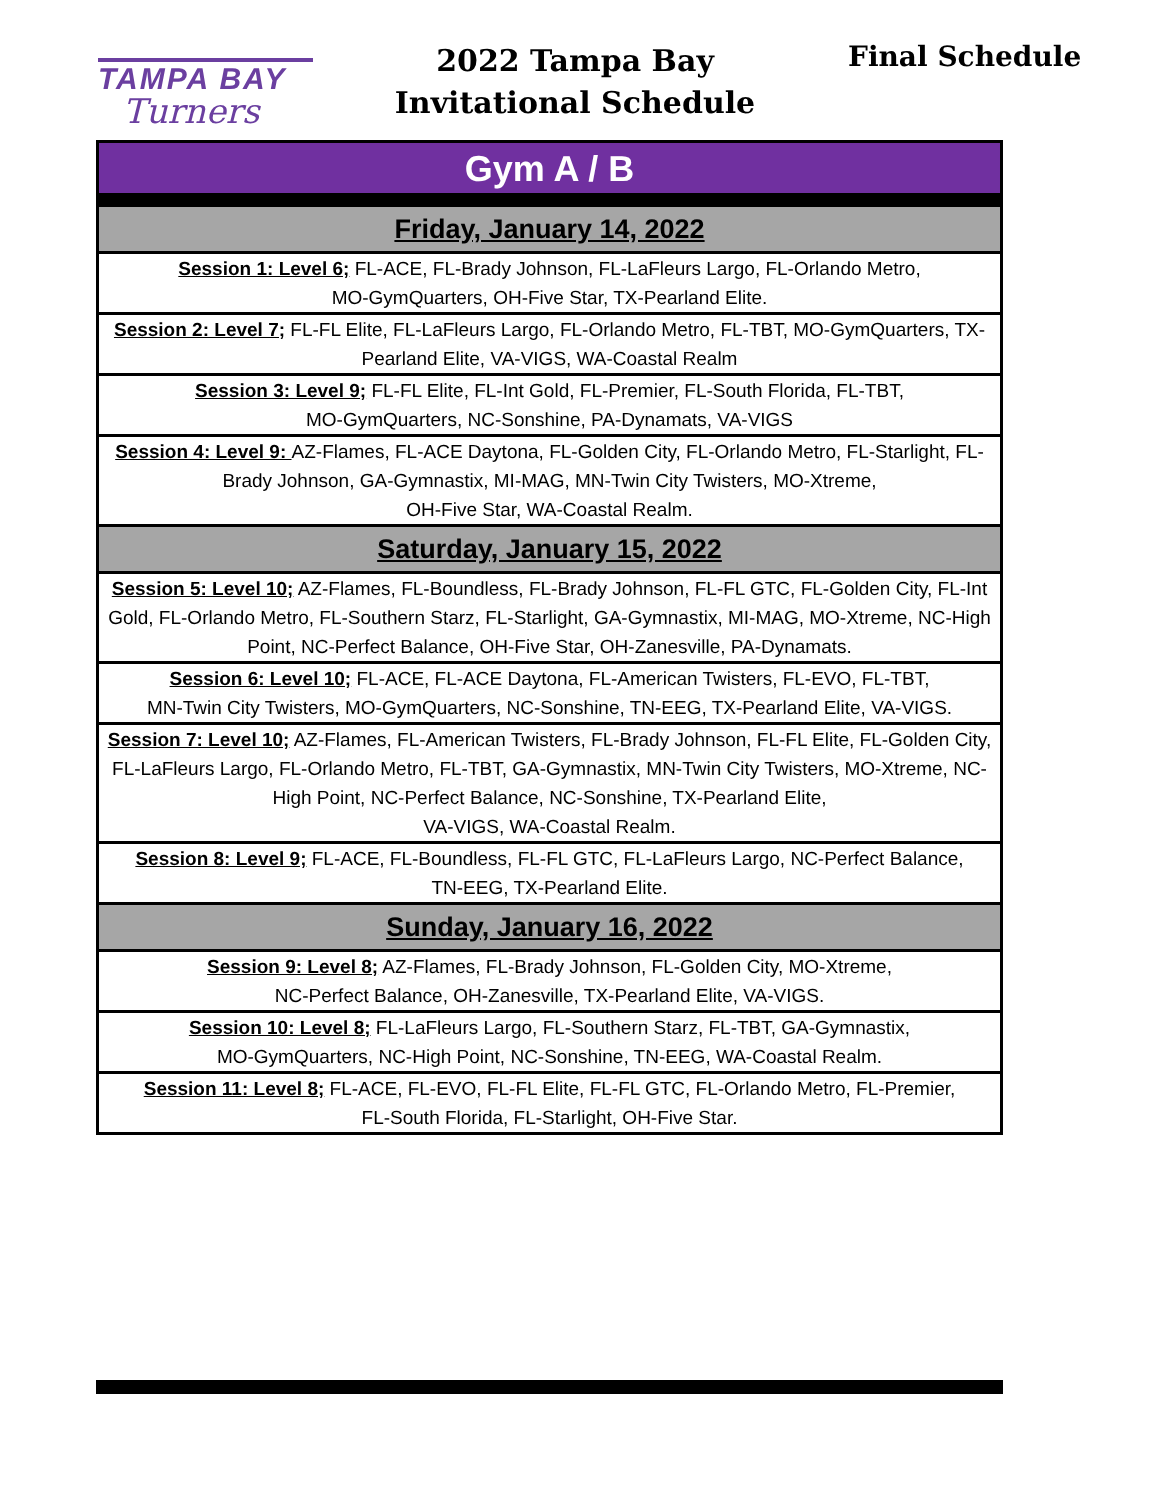TAMPA BAY
Turners
2022 Tampa Bay
Invitational Schedule
Final Schedule
| Gym A / B |
| Friday, January 14, 2022 |
| Session 1: Level 6; FL-ACE, FL-Brady Johnson, FL-LaFleurs Largo, FL-Orlando Metro, MO-GymQuarters, OH-Five Star, TX-Pearland Elite. |
| Session 2: Level 7; FL-FL Elite, FL-LaFleurs Largo, FL-Orlando Metro, FL-TBT, MO-GymQuarters, TX-Pearland Elite, VA-VIGS, WA-Coastal Realm |
| Session 3: Level 9; FL-FL Elite, FL-Int Gold, FL-Premier, FL-South Florida, FL-TBT, MO-GymQuarters, NC-Sonshine, PA-Dynamats, VA-VIGS |
| Session 4: Level 9: AZ-Flames, FL-ACE Daytona, FL-Golden City, FL-Orlando Metro, FL-Starlight, FL-Brady Johnson, GA-Gymnastix, MI-MAG, MN-Twin City Twisters, MO-Xtreme, OH-Five Star, WA-Coastal Realm. |
| Saturday, January 15, 2022 |
| Session 5: Level 10; AZ-Flames, FL-Boundless, FL-Brady Johnson, FL-FL GTC, FL-Golden City, FL-Int Gold, FL-Orlando Metro, FL-Southern Starz, FL-Starlight, GA-Gymnastix, MI-MAG, MO-Xtreme, NC-High Point, NC-Perfect Balance, OH-Five Star, OH-Zanesville, PA-Dynamats. |
| Session 6: Level 10; FL-ACE, FL-ACE Daytona, FL-American Twisters, FL-EVO, FL-TBT, MN-Twin City Twisters, MO-GymQuarters, NC-Sonshine, TN-EEG, TX-Pearland Elite, VA-VIGS. |
| Session 7: Level 10; AZ-Flames, FL-American Twisters, FL-Brady Johnson, FL-FL Elite, FL-Golden City, FL-LaFleurs Largo, FL-Orlando Metro, FL-TBT, GA-Gymnastix, MN-Twin City Twisters, MO-Xtreme, NC-High Point, NC-Perfect Balance, NC-Sonshine, TX-Pearland Elite, VA-VIGS, WA-Coastal Realm. |
| Session 8: Level 9; FL-ACE, FL-Boundless, FL-FL GTC, FL-LaFleurs Largo, NC-Perfect Balance, TN-EEG, TX-Pearland Elite. |
| Sunday, January 16, 2022 |
| Session 9: Level 8; AZ-Flames, FL-Brady Johnson, FL-Golden City, MO-Xtreme, NC-Perfect Balance, OH-Zanesville, TX-Pearland Elite, VA-VIGS. |
| Session 10: Level 8; FL-LaFleurs Largo, FL-Southern Starz, FL-TBT, GA-Gymnastix, MO-GymQuarters, NC-High Point, NC-Sonshine, TN-EEG, WA-Coastal Realm. |
| Session 11: Level 8; FL-ACE, FL-EVO, FL-FL Elite, FL-FL GTC, FL-Orlando Metro, FL-Premier, FL-South Florida, FL-Starlight, OH-Five Star. |